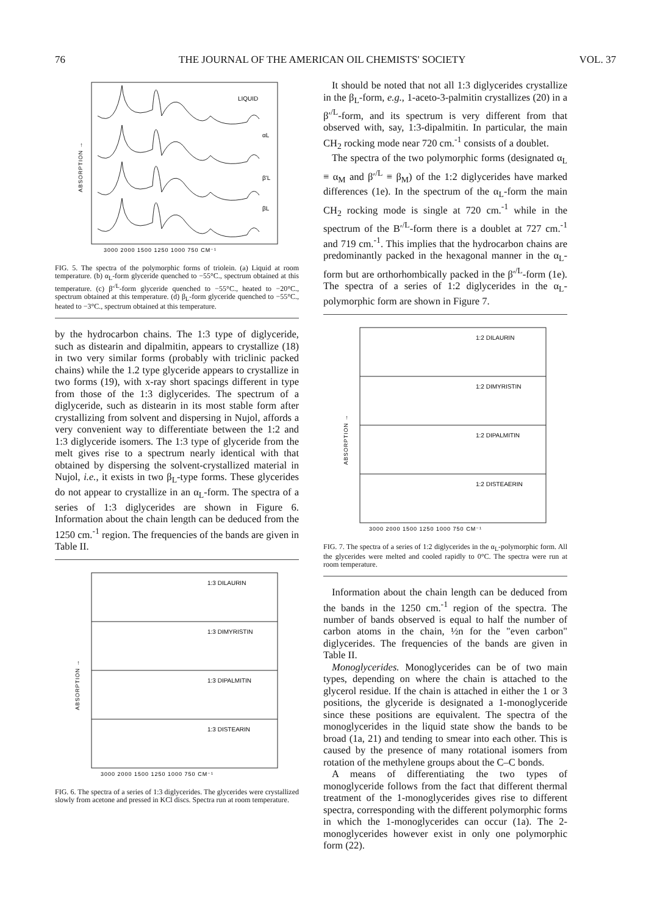76 THE JOURNAL OF THE AMERICAN OIL CHEMISTS' SOCIETY VOL. 37
LIQUID
αL
β'L
βL
ABSORPTION →
3000 2000 1500 1250 1000 750 CM⁻¹
FIG. 5. The spectra of the polymorphic forms of triolein. (a) Liquid at room temperature. (b) α<sub>L</sub>-form glyceride quenched to −55°C., spectrum obtained at this temperature. (c) β′<sup>/L</sup>-form glyceride quenched to −55°C., heated to −20°C., spectrum obtained at this temperature. (d) β<sub>L</sub>-form glyceride quenched to −55°C., heated to −3°C., spectrum obtained at this temperature.
by the hydrocarbon chains. The 1:3 type of diglyceride, such as distearin and dipalmitin, appears to crystallize (18) in two very similar forms (probably with triclinic packed chains) while the 1.2 type glyceride appears to crystallize in two forms (19), with x-ray short spacings different in type from those of the 1:3 diglycerides. The spectrum of a diglyceride, such as distearin in its most stable form after crystallizing from solvent and dispersing in Nujol, affords a very convenient way to differentiate between the 1:2 and 1:3 diglyceride isomers. The 1:3 type of glyceride from the melt gives rise to a spectrum nearly identical with that obtained by dispersing the solvent-crystallized material in Nujol, i.e., it exists in two β<sub>L</sub>-type forms. These glycerides do not appear to crystallize in an α<sub>L</sub>-form. The spectra of a series of 1:3 diglycerides are shown in Figure 6. Information about the chain length can be deduced from the 1250 cm.<sup>-1</sup> region. The frequencies of the bands are given in Table II.
1:3 DILAURIN
1:3 DIMYRISTIN
1:3 DIPALMITIN
1:3 DISTEARIN
ABSORPTION →
3000 2000 1500 1250 1000 750 CM⁻¹
FIG. 6. The spectra of a series of 1:3 diglycerides. The glycerides were crystallized slowly from acetone and pressed in KCl discs. Spectra run at room temperature.
It should be noted that not all 1:3 diglycerides crystallize in the β<sub>L</sub>-form, e.g., 1-aceto-3-palmitin crystallizes (20) in a β′<sup>/L</sup>-form, and its spectrum is very different from that observed with, say, 1:3-dipalmitin. In particular, the main CH<sub>2</sub> rocking mode near 720 cm.<sup>-1</sup> consists of a doublet.
The spectra of the two polymorphic forms (designated α<sub>L</sub> ≡ α<sub>M</sub> and β′<sup>/L</sup> ≡ β<sub>M</sub>) of the 1:2 diglycerides have marked differences (1e). In the spectrum of the α<sub>L</sub>-form the main CH<sub>2</sub> rocking mode is single at 720 cm.<sup>-1</sup> while in the spectrum of the B′<sup>/L</sup>-form there is a doublet at 727 cm.<sup>-1</sup> and 719 cm.<sup>-1</sup>. This implies that the hydrocarbon chains are predominantly packed in the hexagonal manner in the α<sub>L</sub>-form but are orthorhombically packed in the β′<sup>/L</sup>-form (1e). The spectra of a series of 1:2 diglycerides in the α<sub>L</sub>-polymorphic form are shown in Figure 7.
1:2 DILAURIN
1:2 DIMYRISTIN
1:2 DIPALMITIN
1:2 DISTEAERIN
ABSORPTION →
3000 2000 1500 1250 1000 750 CM⁻¹
FIG. 7. The spectra of a series of 1:2 diglycerides in the α<sub>L</sub>-polymorphic form. All the glycerides were melted and cooled rapidly to 0°C. The spectra were run at room temperature.
Information about the chain length can be deduced from the bands in the 1250 cm.<sup>-1</sup> region of the spectra. The number of bands observed is equal to half the number of carbon atoms in the chain, ½n for the "even carbon" diglycerides. The frequencies of the bands are given in Table II.
Monoglycerides. Monoglycerides can be of two main types, depending on where the chain is attached to the glycerol residue. If the chain is attached in either the 1 or 3 positions, the glyceride is designated a 1-monoglyceride since these positions are equivalent. The spectra of the monoglycerides in the liquid state show the bands to be broad (1a, 21) and tending to smear into each other. This is caused by the presence of many rotational isomers from rotation of the methylene groups about the C–C bonds.
A means of differentiating the two types of monoglyceride follows from the fact that different thermal treatment of the 1-monoglycerides gives rise to different spectra, corresponding with the different polymorphic forms in which the 1-monoglycerides can occur (1a). The 2-monoglycerides however exist in only one polymorphic form (22).